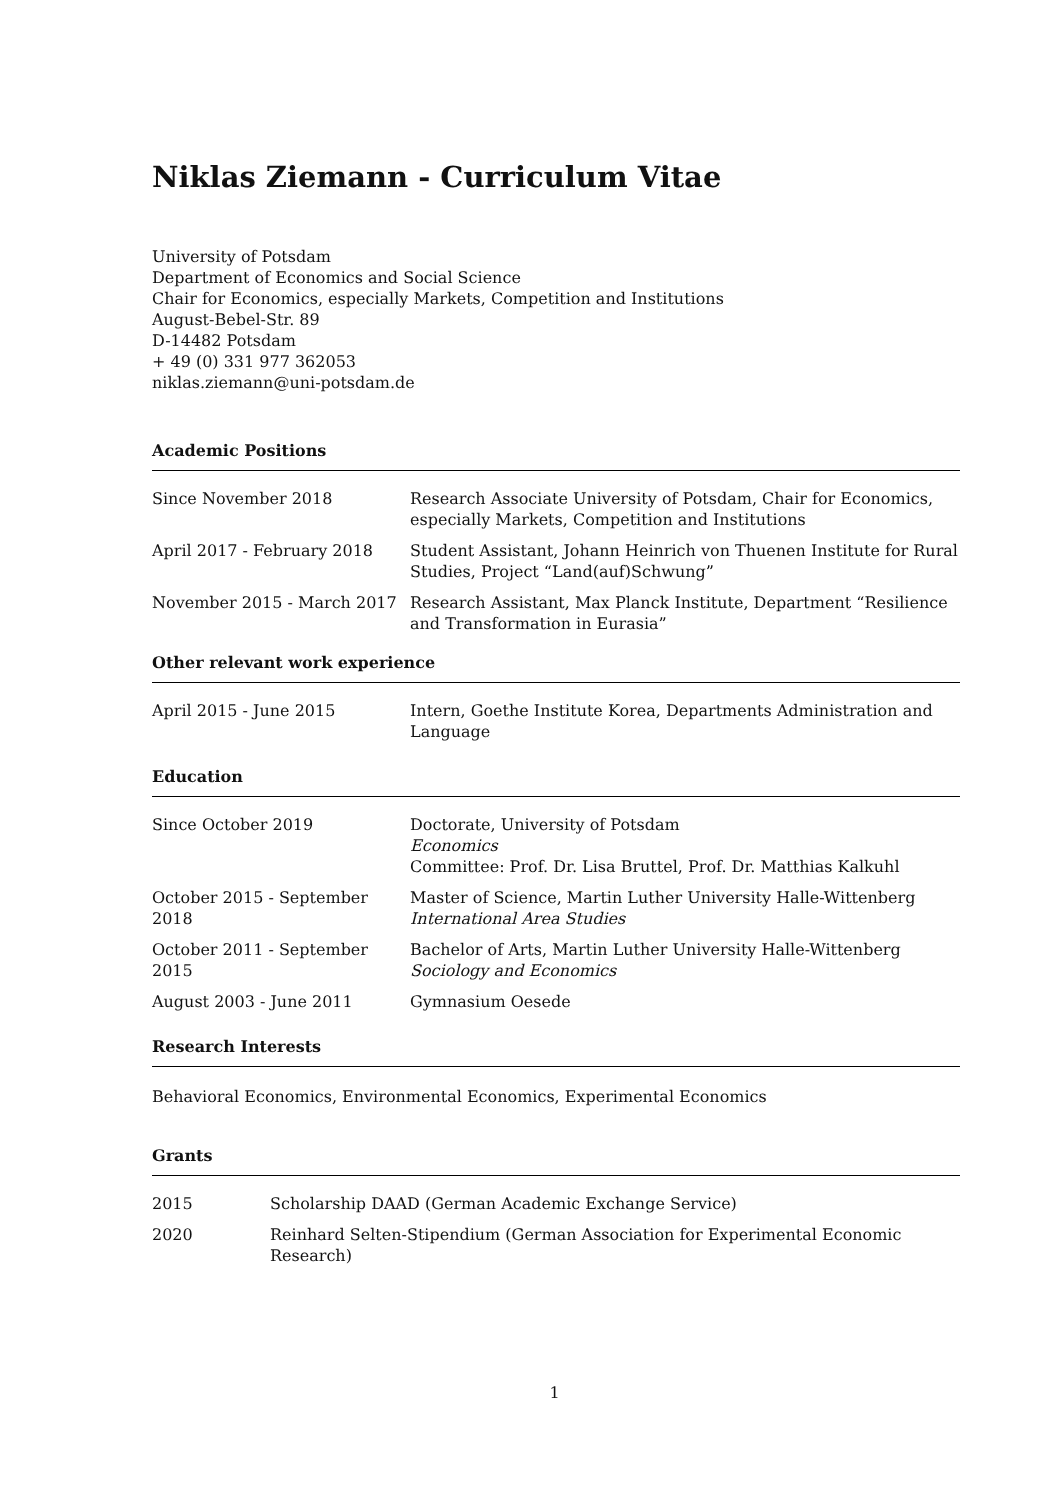Niklas Ziemann - Curriculum Vitae
University of Potsdam
Department of Economics and Social Science
Chair for Economics, especially Markets, Competition and Institutions
August-Bebel-Str. 89
D-14482 Potsdam
+ 49 (0) 331 977 362053
niklas.ziemann@uni-potsdam.de
Academic Positions
| Since November 2018 | Research Associate University of Potsdam, Chair for Economics, especially Markets, Competition and Institutions |
| April 2017 - February 2018 | Student Assistant, Johann Heinrich von Thuenen Institute for Rural Studies, Project “Land(auf)Schwung” |
| November 2015 - March 2017 | Research Assistant, Max Planck Institute, Department “Resilience and Transformation in Eurasia” |
Other relevant work experience
| April 2015 - June 2015 | Intern, Goethe Institute Korea, Departments Administration and Language |
Education
| Since October 2019 | Doctorate, University of Potsdam Economics Committee: Prof. Dr. Lisa Bruttel, Prof. Dr. Matthias Kalkuhl |
| October 2015 - September 2018 | Master of Science, Martin Luther University Halle-Wittenberg International Area Studies |
| October 2011 - September 2015 | Bachelor of Arts, Martin Luther University Halle-Wittenberg Sociology and Economics |
| August 2003 - June 2011 | Gymnasium Oesede |
Research Interests
Behavioral Economics, Environmental Economics, Experimental Economics
Grants
| 2015 | Scholarship DAAD (German Academic Exchange Service) |
| 2020 | Reinhard Selten-Stipendium (German Association for Experimental Economic Research) |
1